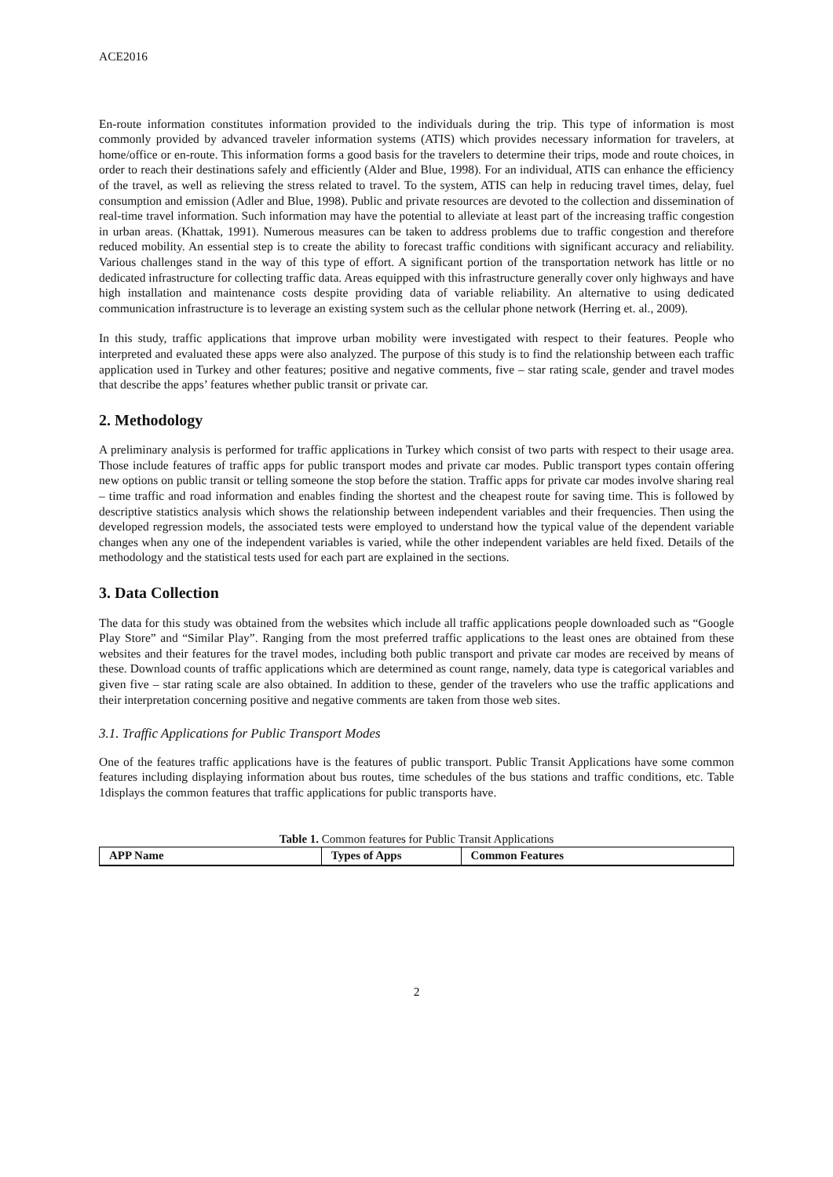ACE2016
En-route information constitutes information provided to the individuals during the trip. This type of information is most commonly provided by advanced traveler information systems (ATIS) which provides necessary information for travelers, at home/office or en-route. This information forms a good basis for the travelers to determine their trips, mode and route choices, in order to reach their destinations safely and efficiently (Alder and Blue, 1998). For an individual, ATIS can enhance the efficiency of the travel, as well as relieving the stress related to travel. To the system, ATIS can help in reducing travel times, delay, fuel consumption and emission (Adler and Blue, 1998). Public and private resources are devoted to the collection and dissemination of real-time travel information. Such information may have the potential to alleviate at least part of the increasing traffic congestion in urban areas. (Khattak, 1991). Numerous measures can be taken to address problems due to traffic congestion and therefore reduced mobility. An essential step is to create the ability to forecast traffic conditions with significant accuracy and reliability. Various challenges stand in the way of this type of effort. A significant portion of the transportation network has little or no dedicated infrastructure for collecting traffic data. Areas equipped with this infrastructure generally cover only highways and have high installation and maintenance costs despite providing data of variable reliability. An alternative to using dedicated communication infrastructure is to leverage an existing system such as the cellular phone network (Herring et. al., 2009).
In this study, traffic applications that improve urban mobility were investigated with respect to their features. People who interpreted and evaluated these apps were also analyzed. The purpose of this study is to find the relationship between each traffic application used in Turkey and other features; positive and negative comments, five – star rating scale, gender and travel modes that describe the apps’ features whether public transit or private car.
2. Methodology
A preliminary analysis is performed for traffic applications in Turkey which consist of two parts with respect to their usage area. Those include features of traffic apps for public transport modes and private car modes. Public transport types contain offering new options on public transit or telling someone the stop before the station. Traffic apps for private car modes involve sharing real – time traffic and road information and enables finding the shortest and the cheapest route for saving time. This is followed by descriptive statistics analysis which shows the relationship between independent variables and their frequencies. Then using the developed regression models, the associated tests were employed to understand how the typical value of the dependent variable changes when any one of the independent variables is varied, while the other independent variables are held fixed. Details of the methodology and the statistical tests used for each part are explained in the sections.
3. Data Collection
The data for this study was obtained from the websites which include all traffic applications people downloaded such as “Google Play Store” and “Similar Play”. Ranging from the most preferred traffic applications to the least ones are obtained from these websites and their features for the travel modes, including both public transport and private car modes are received by means of these. Download counts of traffic applications which are determined as count range, namely, data type is categorical variables and given five – star rating scale are also obtained. In addition to these, gender of the travelers who use the traffic applications and their interpretation concerning positive and negative comments are taken from those web sites.
3.1. Traffic Applications for Public Transport Modes
One of the features traffic applications have is the features of public transport. Public Transit Applications have some common features including displaying information about bus routes, time schedules of the bus stations and traffic conditions, etc. Table 1displays the common features that traffic applications for public transports have.
Table 1. Common features for Public Transit Applications
| APP Name | Types of Apps | Common Features |
| --- | --- | --- |
2